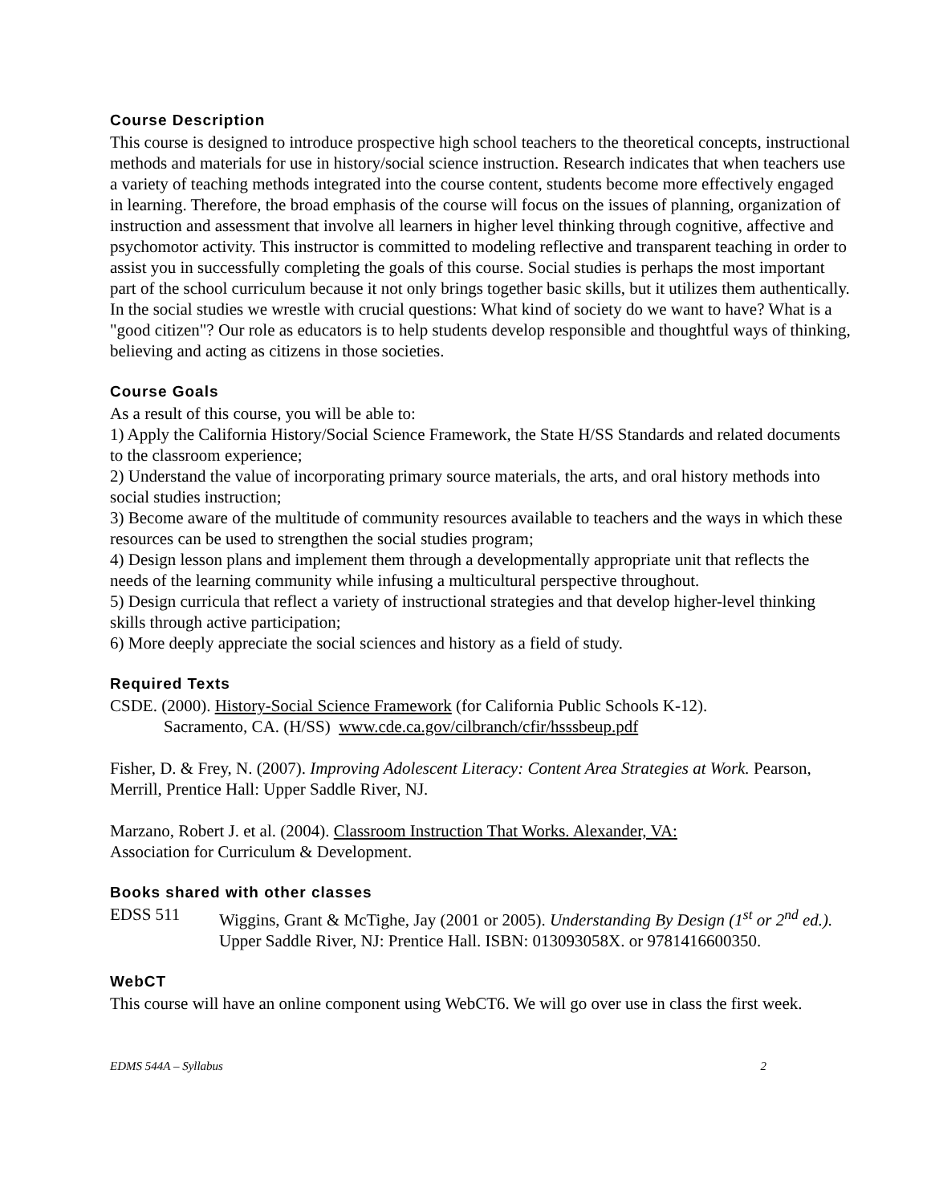Course Description
This course is designed to introduce prospective high school teachers to the theoretical concepts, instructional methods and materials for use in history/social science instruction. Research indicates that when teachers use a variety of teaching methods integrated into the course content, students become more effectively engaged in learning. Therefore, the broad emphasis of the course will focus on the issues of planning, organization of instruction and assessment that involve all learners in higher level thinking through cognitive, affective and psychomotor activity. This instructor is committed to modeling reflective and transparent teaching in order to assist you in successfully completing the goals of this course. Social studies is perhaps the most important part of the school curriculum because it not only brings together basic skills, but it utilizes them authentically. In the social studies we wrestle with crucial questions: What kind of society do we want to have? What is a "good citizen"? Our role as educators is to help students develop responsible and thoughtful ways of thinking, believing and acting as citizens in those societies.
Course Goals
As a result of this course, you will be able to:
1) Apply the California History/Social Science Framework, the State H/SS Standards and related documents to the classroom experience;
2) Understand the value of incorporating primary source materials, the arts, and oral history methods into social studies instruction;
3) Become aware of the multitude of community resources available to teachers and the ways in which these resources can be used to strengthen the social studies program;
4) Design lesson plans and implement them through a developmentally appropriate unit that reflects the needs of the learning community while infusing a multicultural perspective throughout.
5) Design curricula that reflect a variety of instructional strategies and that develop higher-level thinking skills through active participation;
6) More deeply appreciate the social sciences and history as a field of study.
Required Texts
CSDE. (2000). History-Social Science Framework (for California Public Schools K-12).
Sacramento, CA. (H/SS) www.cde.ca.gov/cilbranch/cfir/hsssbeup.pdf
Fisher, D. & Frey, N. (2007). Improving Adolescent Literacy: Content Area Strategies at Work. Pearson, Merrill, Prentice Hall: Upper Saddle River, NJ.
Marzano, Robert J. et al. (2004). Classroom Instruction That Works. Alexander, VA:
Association for Curriculum & Development.
Books shared with other classes
EDSS 511 Wiggins, Grant & McTighe, Jay (2001 or 2005). Understanding By Design (1<sup>st</sup> or 2<sup>nd</sup> ed.). Upper Saddle River, NJ: Prentice Hall. ISBN: 013093058X. or 9781416600350.
WebCT
This course will have an online component using WebCT6. We will go over use in class the first week.
EDMS 544A – Syllabus 2